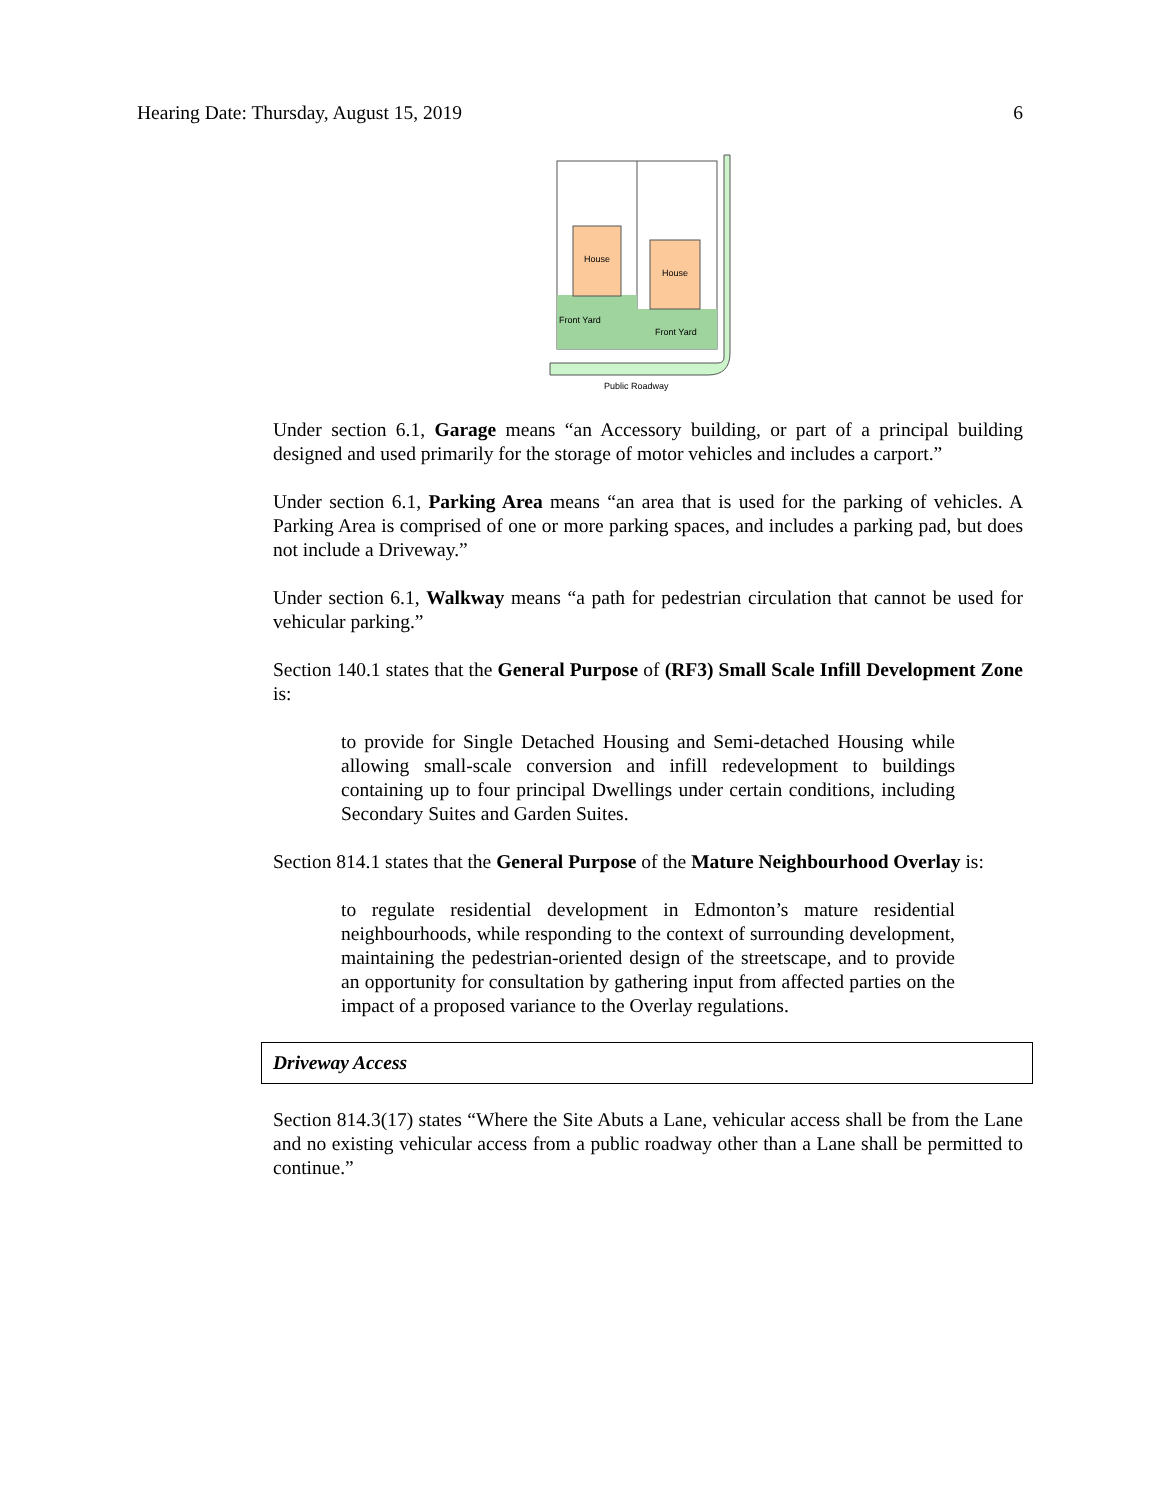Hearing Date: Thursday, August 15, 2019 6
House
House
Front Yard
Front Yard
Public Roadway
Under section 6.1, Garage means “an Accessory building, or part of a principal building designed and used primarily for the storage of motor vehicles and includes a carport.”
Under section 6.1, Parking Area means “an area that is used for the parking of vehicles. A Parking Area is comprised of one or more parking spaces, and includes a parking pad, but does not include a Driveway.”
Under section 6.1, Walkway means “a path for pedestrian circulation that cannot be used for vehicular parking.”
Section 140.1 states that the General Purpose of (RF3) Small Scale Infill Development Zone is:
to provide for Single Detached Housing and Semi-detached Housing while allowing small-scale conversion and infill redevelopment to buildings containing up to four principal Dwellings under certain conditions, including Secondary Suites and Garden Suites.
Section 814.1 states that the General Purpose of the Mature Neighbourhood Overlay is:
to regulate residential development in Edmonton’s mature residential neighbourhoods, while responding to the context of surrounding development, maintaining the pedestrian-oriented design of the streetscape, and to provide an opportunity for consultation by gathering input from affected parties on the impact of a proposed variance to the Overlay regulations.
Driveway Access
Section 814.3(17) states “Where the Site Abuts a Lane, vehicular access shall be from the Lane and no existing vehicular access from a public roadway other than a Lane shall be permitted to continue.”